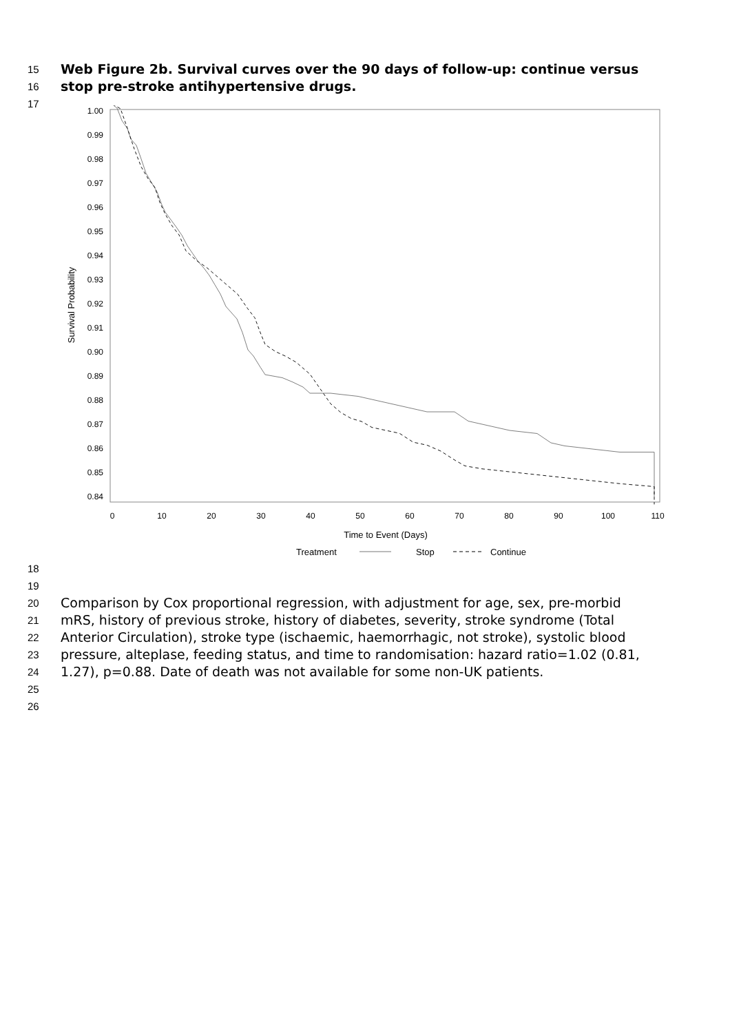15 Web Figure 2b. Survival curves over the 90 days of follow-up: continue versus
16 stop pre-stroke antihypertensive drugs.
17
1.00
0.99
0.98
0.97
0.96
0.95
0.94
0.93
0.92
0.91
0.90
0.89
0.88
0.87
0.86
0.85
0.84
Survival Probability
0
10
20
30
40
50
60
70
80
90
100
110
Time to Event (Days)
Treatment
Stop
Continue
18
19
20 Comparison by Cox proportional regression, with adjustment for age, sex, pre-morbid
21 mRS, history of previous stroke, history of diabetes, severity, stroke syndrome (Total
22 Anterior Circulation), stroke type (ischaemic, haemorrhagic, not stroke), systolic blood
23 pressure, alteplase, feeding status, and time to randomisation: hazard ratio=1.02 (0.81,
24 1.27), p=0.88. Date of death was not available for some non-UK patients.
25
26